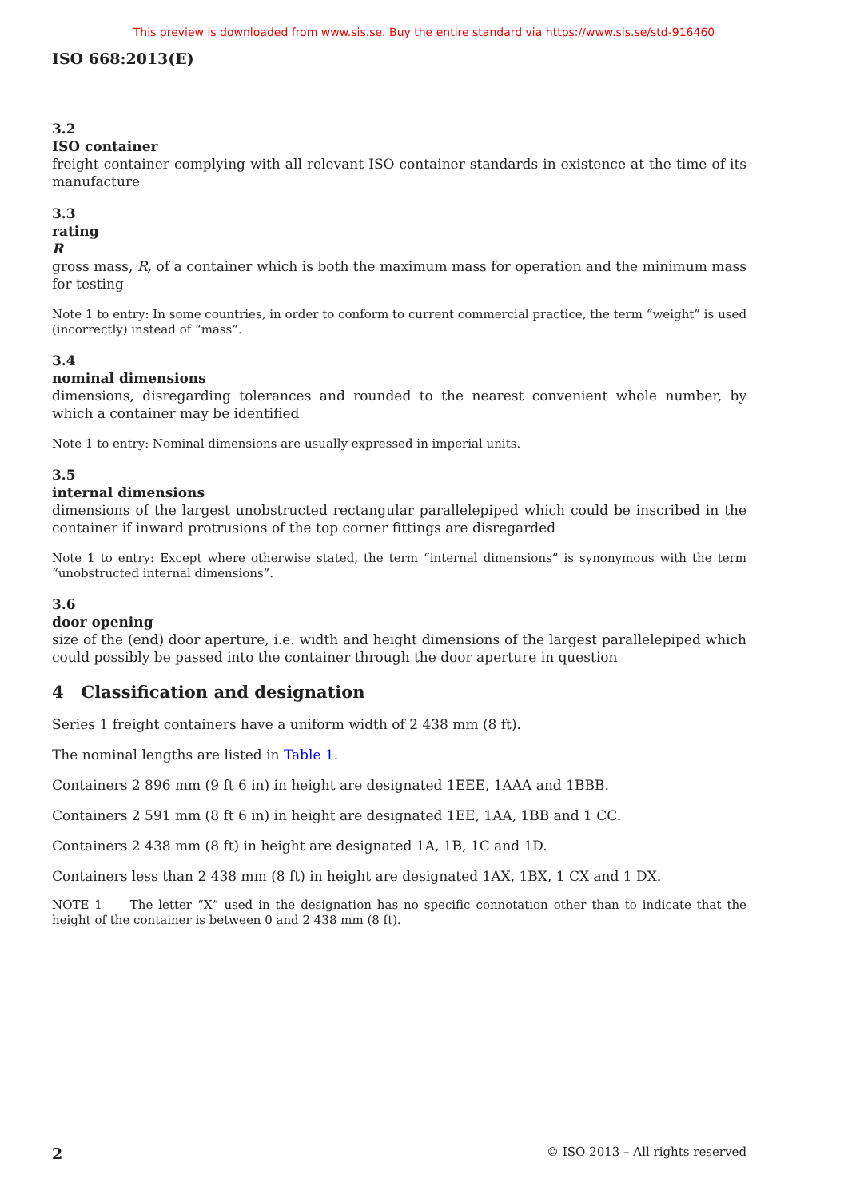This preview is downloaded from www.sis.se. Buy the entire standard via https://www.sis.se/std-916460
ISO 668:2013(E)
3.2
ISO container
freight container complying with all relevant ISO container standards in existence at the time of its manufacture
3.3
rating
R
gross mass, R, of a container which is both the maximum mass for operation and the minimum mass for testing
Note 1 to entry: In some countries, in order to conform to current commercial practice, the term “weight” is used (incorrectly) instead of “mass”.
3.4
nominal dimensions
dimensions, disregarding tolerances and rounded to the nearest convenient whole number, by which a container may be identified
Note 1 to entry: Nominal dimensions are usually expressed in imperial units.
3.5
internal dimensions
dimensions of the largest unobstructed rectangular parallelepiped which could be inscribed in the container if inward protrusions of the top corner fittings are disregarded
Note 1 to entry: Except where otherwise stated, the term “internal dimensions” is synonymous with the term “unobstructed internal dimensions”.
3.6
door opening
size of the (end) door aperture, i.e. width and height dimensions of the largest parallelepiped which could possibly be passed into the container through the door aperture in question
4 Classification and designation
Series 1 freight containers have a uniform width of 2 438 mm (8 ft).
The nominal lengths are listed in Table 1.
Containers 2 896 mm (9 ft 6 in) in height are designated 1EEE, 1AAA and 1BBB.
Containers 2 591 mm (8 ft 6 in) in height are designated 1EE, 1AA, 1BB and 1 CC.
Containers 2 438 mm (8 ft) in height are designated 1A, 1B, 1C and 1D.
Containers less than 2 438 mm (8 ft) in height are designated 1AX, 1BX, 1 CX and 1 DX.
NOTE 1 The letter “X” used in the designation has no specific connotation other than to indicate that the height of the container is between 0 and 2 438 mm (8 ft).
2 © ISO 2013 – All rights reserved